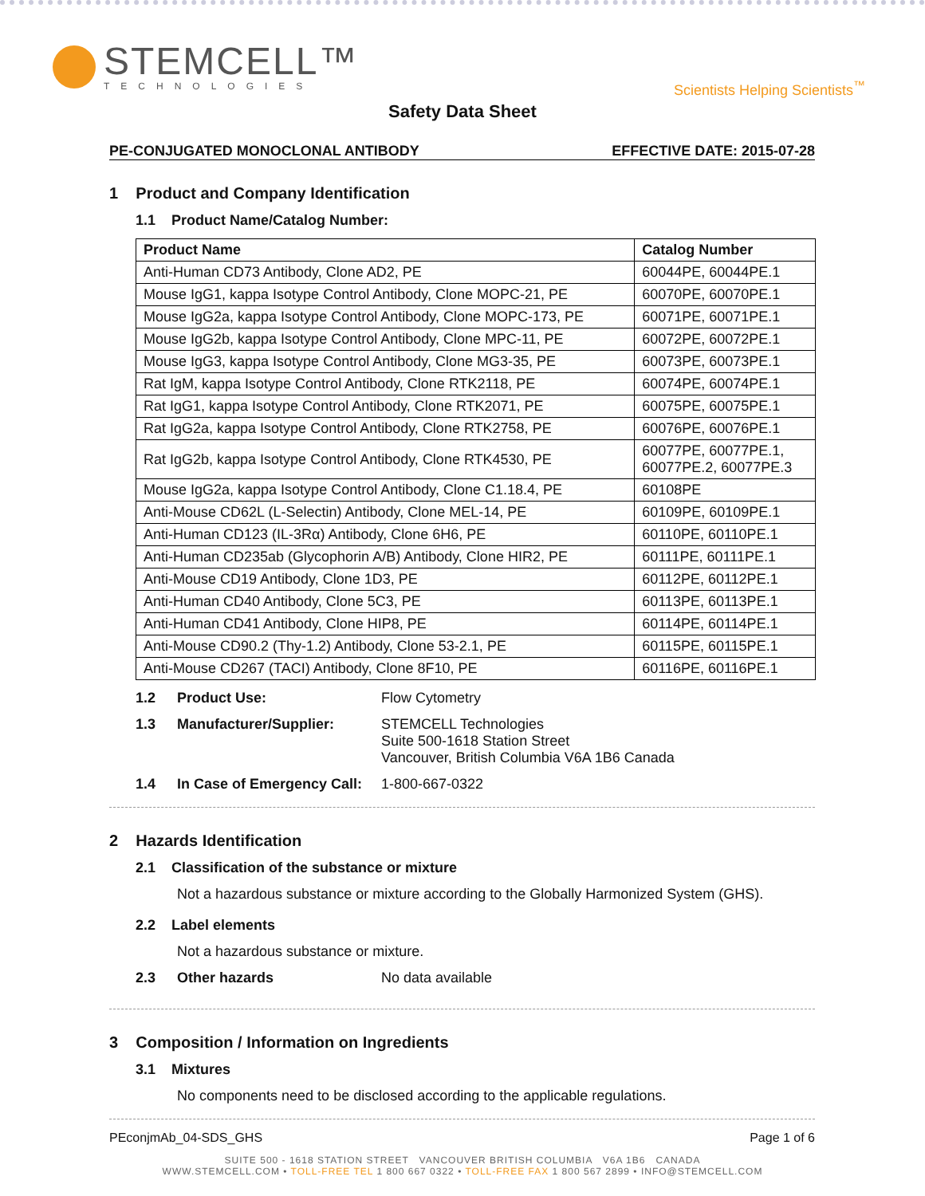STEMCELL™
TECHNOLOGIES
Scientists Helping Scientists<sup>™</sup>
Safety Data Sheet
PE-CONJUGATED MONOCLONAL ANTIBODY EFFECTIVE DATE: 2015-07-28
1 Product and Company Identification
1.1 Product Name/Catalog Number:
| Product Name | Catalog Number |
| --- | --- |
| Anti-Human CD73 Antibody, Clone AD2, PE | 60044PE, 60044PE.1 |
| Mouse IgG1, kappa Isotype Control Antibody, Clone MOPC-21, PE | 60070PE, 60070PE.1 |
| Mouse IgG2a, kappa Isotype Control Antibody, Clone MOPC-173, PE | 60071PE, 60071PE.1 |
| Mouse IgG2b, kappa Isotype Control Antibody, Clone MPC-11, PE | 60072PE, 60072PE.1 |
| Mouse IgG3, kappa Isotype Control Antibody, Clone MG3-35, PE | 60073PE, 60073PE.1 |
| Rat IgM, kappa Isotype Control Antibody, Clone RTK2118, PE | 60074PE, 60074PE.1 |
| Rat IgG1, kappa Isotype Control Antibody, Clone RTK2071, PE | 60075PE, 60075PE.1 |
| Rat IgG2a, kappa Isotype Control Antibody, Clone RTK2758, PE | 60076PE, 60076PE.1 |
| Rat IgG2b, kappa Isotype Control Antibody, Clone RTK4530, PE | 60077PE, 60077PE.1, 60077PE.2, 60077PE.3 |
| Mouse IgG2a, kappa Isotype Control Antibody, Clone C1.18.4, PE | 60108PE |
| Anti-Mouse CD62L (L-Selectin) Antibody, Clone MEL-14, PE | 60109PE, 60109PE.1 |
| Anti-Human CD123 (IL-3Rα) Antibody, Clone 6H6, PE | 60110PE, 60110PE.1 |
| Anti-Human CD235ab (Glycophorin A/B) Antibody, Clone HIR2, PE | 60111PE, 60111PE.1 |
| Anti-Mouse CD19 Antibody, Clone 1D3, PE | 60112PE, 60112PE.1 |
| Anti-Human CD40 Antibody, Clone 5C3, PE | 60113PE, 60113PE.1 |
| Anti-Human CD41 Antibody, Clone HIP8, PE | 60114PE, 60114PE.1 |
| Anti-Mouse CD90.2 (Thy-1.2) Antibody, Clone 53-2.1, PE | 60115PE, 60115PE.1 |
| Anti-Mouse CD267 (TACI) Antibody, Clone 8F10, PE | 60116PE, 60116PE.1 |
1.2 Product Use: Flow Cytometry
1.3 Manufacturer/Supplier: STEMCELL Technologies
Suite 500-1618 Station Street
Vancouver, British Columbia V6A 1B6 Canada
1.4 In Case of Emergency Call: 1-800-667-0322
2 Hazards Identification
2.1 Classification of the substance or mixture
Not a hazardous substance or mixture according to the Globally Harmonized System (GHS).
2.2 Label elements
Not a hazardous substance or mixture.
2.3 Other hazards No data available
3 Composition / Information on Ingredients
3.1 Mixtures
No components need to be disclosed according to the applicable regulations.
PEconjmAb_04-SDS_GHS Page 1 of 6
SUITE 500 - 1618 STATION STREET VANCOUVER BRITISH COLUMBIA V6A 1B6 CANADA
WWW.STEMCELL.COM • TOLL-FREE TEL 1 800 667 0322 • TOLL-FREE FAX 1 800 567 2899 • INFO@STEMCELL.COM